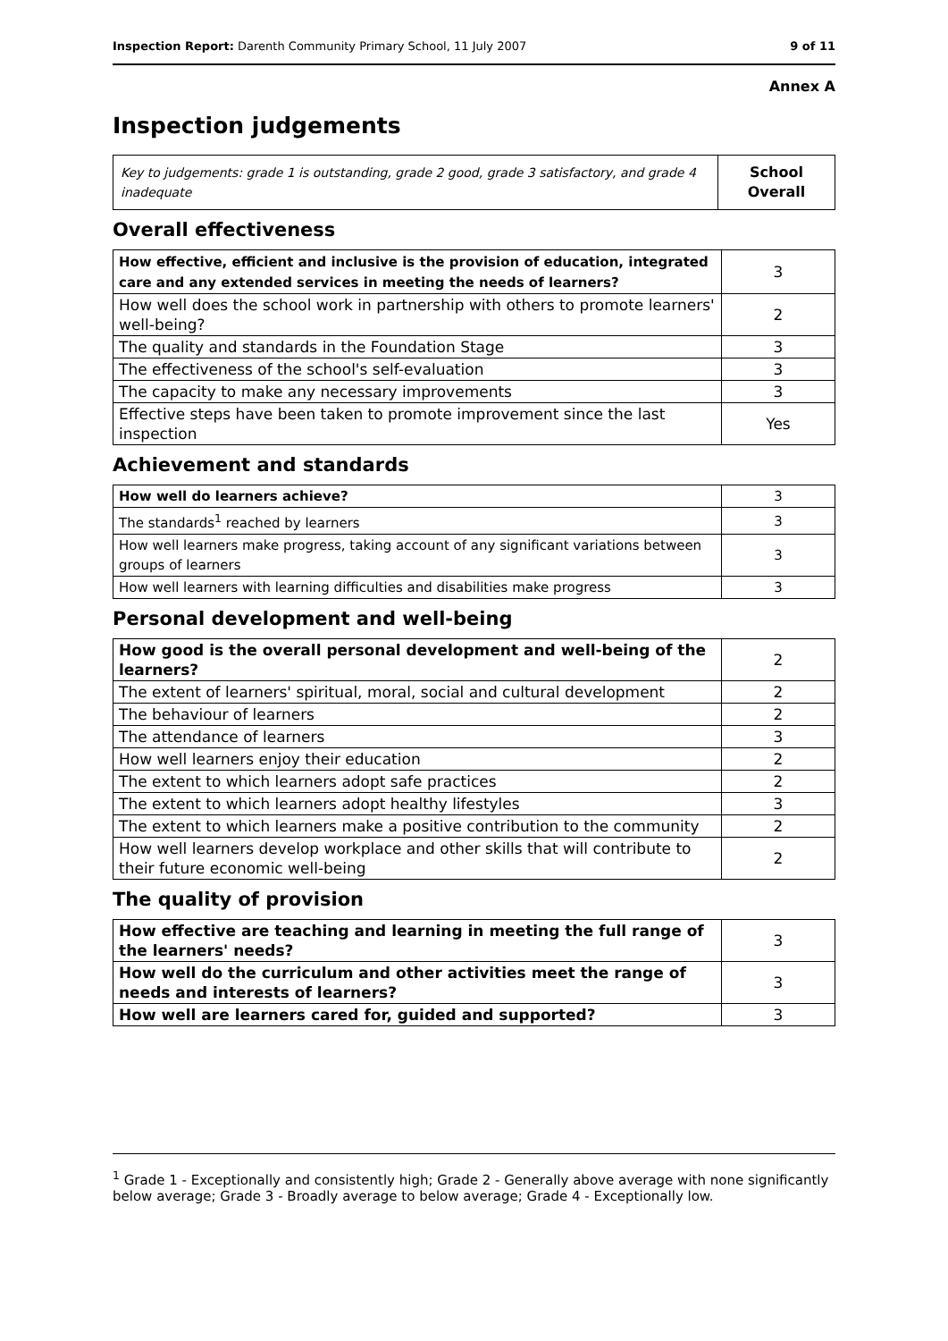Inspection Report: Darenth Community Primary School, 11 July 2007 9 of 11
Annex A
Inspection judgements
| Key to judgements: grade 1 is outstanding, grade 2 good, grade 3 satisfactory, and grade 4 inadequate | School Overall |
Overall effectiveness
| How effective, efficient and inclusive is the provision of education, integrated care and any extended services in meeting the needs of learners? | 3 |
| How well does the school work in partnership with others to promote learners' well-being? | 2 |
| The quality and standards in the Foundation Stage | 3 |
| The effectiveness of the school's self-evaluation | 3 |
| The capacity to make any necessary improvements | 3 |
| Effective steps have been taken to promote improvement since the last inspection | Yes |
Achievement and standards
| How well do learners achieve? | 3 |
| The standards<sup>1</sup> reached by learners | 3 |
| How well learners make progress, taking account of any significant variations between groups of learners | 3 |
| How well learners with learning difficulties and disabilities make progress | 3 |
Personal development and well-being
| How good is the overall personal development and well-being of the learners? | 2 |
| The extent of learners' spiritual, moral, social and cultural development | 2 |
| The behaviour of learners | 2 |
| The attendance of learners | 3 |
| How well learners enjoy their education | 2 |
| The extent to which learners adopt safe practices | 2 |
| The extent to which learners adopt healthy lifestyles | 3 |
| The extent to which learners make a positive contribution to the community | 2 |
| How well learners develop workplace and other skills that will contribute to their future economic well-being | 2 |
The quality of provision
| How effective are teaching and learning in meeting the full range of the learners' needs? | 3 |
| How well do the curriculum and other activities meet the range of needs and interests of learners? | 3 |
| How well are learners cared for, guided and supported? | 3 |
<sup>1</sup> Grade 1 - Exceptionally and consistently high; Grade 2 - Generally above average with none significantly below average; Grade 3 - Broadly average to below average; Grade 4 - Exceptionally low.